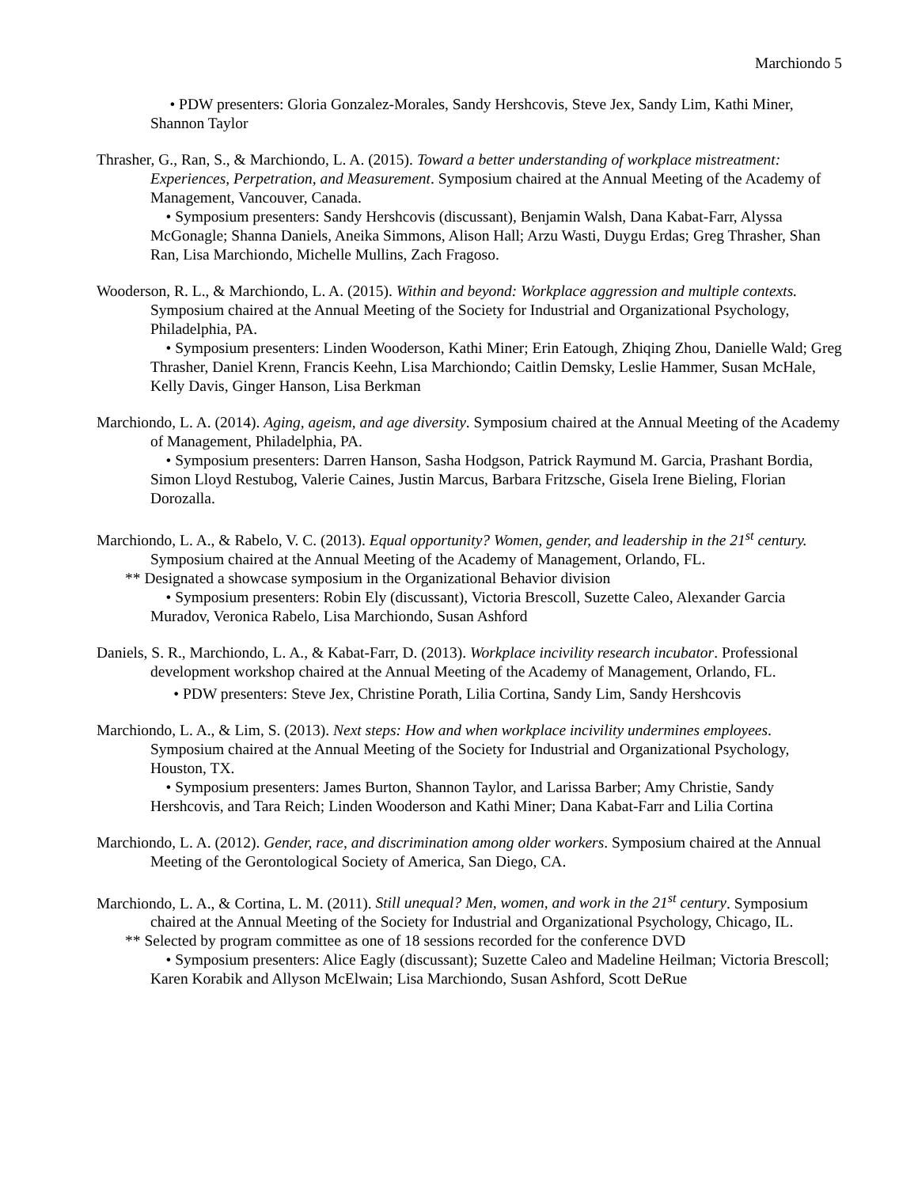Marchiondo 5
• PDW presenters: Gloria Gonzalez-Morales, Sandy Hershcovis, Steve Jex, Sandy Lim, Kathi Miner, Shannon Taylor
Thrasher, G., Ran, S., & Marchiondo, L. A. (2015). Toward a better understanding of workplace mistreatment: Experiences, Perpetration, and Measurement. Symposium chaired at the Annual Meeting of the Academy of Management, Vancouver, Canada.
• Symposium presenters: Sandy Hershcovis (discussant), Benjamin Walsh, Dana Kabat-Farr, Alyssa McGonagle; Shanna Daniels, Aneika Simmons, Alison Hall; Arzu Wasti, Duygu Erdas; Greg Thrasher, Shan Ran, Lisa Marchiondo, Michelle Mullins, Zach Fragoso.
Wooderson, R. L., & Marchiondo, L. A. (2015). Within and beyond: Workplace aggression and multiple contexts. Symposium chaired at the Annual Meeting of the Society for Industrial and Organizational Psychology, Philadelphia, PA.
• Symposium presenters: Linden Wooderson, Kathi Miner; Erin Eatough, Zhiqing Zhou, Danielle Wald; Greg Thrasher, Daniel Krenn, Francis Keehn, Lisa Marchiondo; Caitlin Demsky, Leslie Hammer, Susan McHale, Kelly Davis, Ginger Hanson, Lisa Berkman
Marchiondo, L. A. (2014). Aging, ageism, and age diversity. Symposium chaired at the Annual Meeting of the Academy of Management, Philadelphia, PA.
• Symposium presenters: Darren Hanson, Sasha Hodgson, Patrick Raymund M. Garcia, Prashant Bordia, Simon Lloyd Restubog, Valerie Caines, Justin Marcus, Barbara Fritzsche, Gisela Irene Bieling, Florian Dorozalla.
Marchiondo, L. A., & Rabelo, V. C. (2013). Equal opportunity? Women, gender, and leadership in the 21<sup>st</sup> century. Symposium chaired at the Annual Meeting of the Academy of Management, Orlando, FL.
** Designated a showcase symposium in the Organizational Behavior division
• Symposium presenters: Robin Ely (discussant), Victoria Brescoll, Suzette Caleo, Alexander Garcia Muradov, Veronica Rabelo, Lisa Marchiondo, Susan Ashford
Daniels, S. R., Marchiondo, L. A., & Kabat-Farr, D. (2013). Workplace incivility research incubator. Professional development workshop chaired at the Annual Meeting of the Academy of Management, Orlando, FL.
• PDW presenters: Steve Jex, Christine Porath, Lilia Cortina, Sandy Lim, Sandy Hershcovis
Marchiondo, L. A., & Lim, S. (2013). Next steps: How and when workplace incivility undermines employees. Symposium chaired at the Annual Meeting of the Society for Industrial and Organizational Psychology, Houston, TX.
• Symposium presenters: James Burton, Shannon Taylor, and Larissa Barber; Amy Christie, Sandy Hershcovis, and Tara Reich; Linden Wooderson and Kathi Miner; Dana Kabat-Farr and Lilia Cortina
Marchiondo, L. A. (2012). Gender, race, and discrimination among older workers. Symposium chaired at the Annual Meeting of the Gerontological Society of America, San Diego, CA.
Marchiondo, L. A., & Cortina, L. M. (2011). Still unequal? Men, women, and work in the 21<sup>st</sup> century. Symposium chaired at the Annual Meeting of the Society for Industrial and Organizational Psychology, Chicago, IL.
** Selected by program committee as one of 18 sessions recorded for the conference DVD
• Symposium presenters: Alice Eagly (discussant); Suzette Caleo and Madeline Heilman; Victoria Brescoll; Karen Korabik and Allyson McElwain; Lisa Marchiondo, Susan Ashford, Scott DeRue